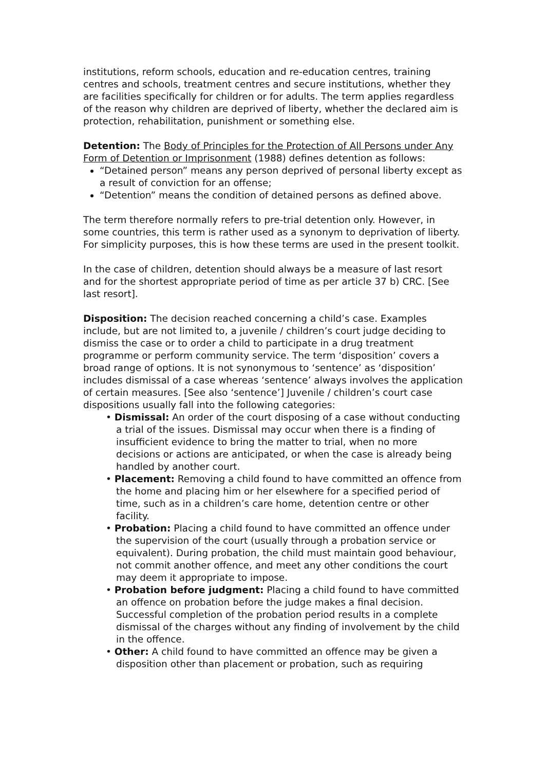institutions, reform schools, education and re-education centres, training centres and schools, treatment centres and secure institutions, whether they are facilities specifically for children or for adults. The term applies regardless of the reason why children are deprived of liberty, whether the declared aim is protection, rehabilitation, punishment or something else.
Detention: The Body of Principles for the Protection of All Persons under Any Form of Detention or Imprisonment (1988) defines detention as follows:
“Detained person” means any person deprived of personal liberty except as a result of conviction for an offense;
“Detention” means the condition of detained persons as defined above.
The term therefore normally refers to pre-trial detention only. However, in some countries, this term is rather used as a synonym to deprivation of liberty. For simplicity purposes, this is how these terms are used in the present toolkit.
In the case of children, detention should always be a measure of last resort and for the shortest appropriate period of time as per article 37 b) CRC. [See last resort].
Disposition: The decision reached concerning a child’s case. Examples include, but are not limited to, a juvenile / children’s court judge deciding to dismiss the case or to order a child to participate in a drug treatment programme or perform community service. The term ‘disposition’ covers a broad range of options. It is not synonymous to ‘sentence’ as ‘disposition’ includes dismissal of a case whereas ‘sentence’ always involves the application of certain measures. [See also ‘sentence’] Juvenile / children’s court case dispositions usually fall into the following categories:
• Dismissal: An order of the court disposing of a case without conducting a trial of the issues. Dismissal may occur when there is a finding of insufficient evidence to bring the matter to trial, when no more decisions or actions are anticipated, or when the case is already being handled by another court.
• Placement: Removing a child found to have committed an offence from the home and placing him or her elsewhere for a specified period of time, such as in a children’s care home, detention centre or other facility.
• Probation: Placing a child found to have committed an offence under the supervision of the court (usually through a probation service or equivalent). During probation, the child must maintain good behaviour, not commit another offence, and meet any other conditions the court may deem it appropriate to impose.
• Probation before judgment: Placing a child found to have committed an offence on probation before the judge makes a final decision. Successful completion of the probation period results in a complete dismissal of the charges without any finding of involvement by the child in the offence.
• Other: A child found to have committed an offence may be given a disposition other than placement or probation, such as requiring